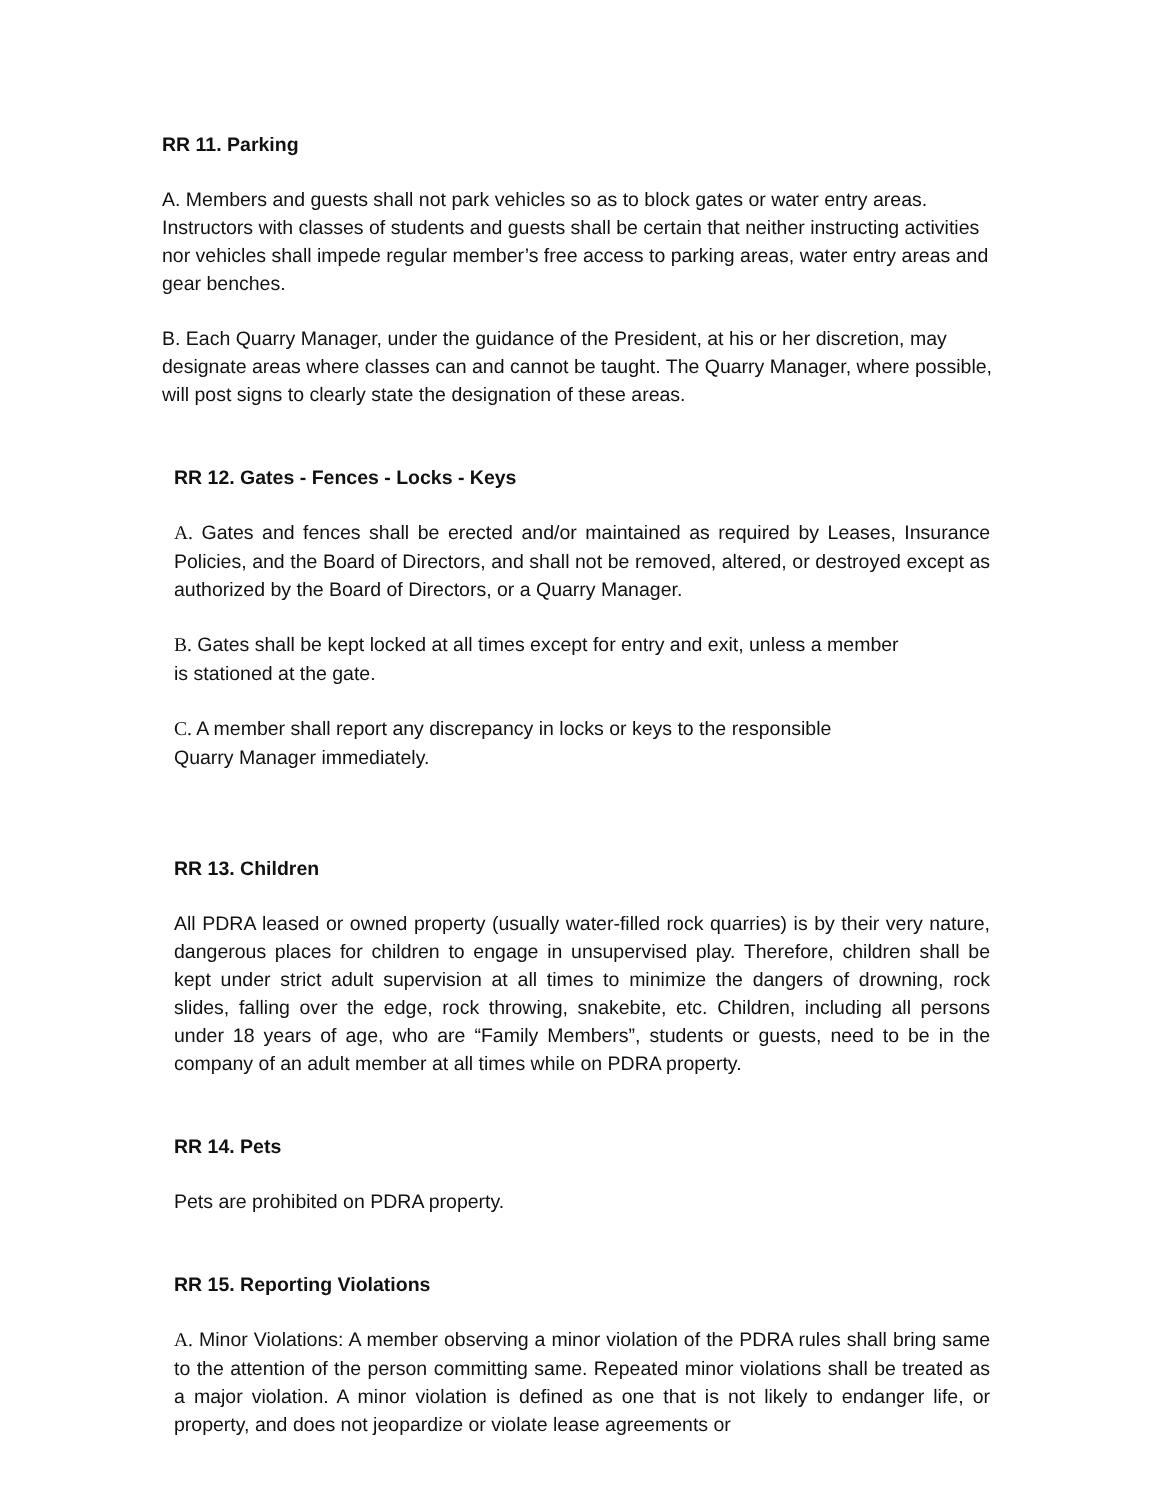RR 11. Parking
A. Members and guests shall not park vehicles so as to block gates or water entry areas. Instructors with classes of students and guests shall be certain that neither instructing activities nor vehicles shall impede regular member’s free access to parking areas, water entry areas and gear benches.
B. Each Quarry Manager, under the guidance of the President, at his or her discretion, may designate areas where classes can and cannot be taught. The Quarry Manager, where possible, will post signs to clearly state the designation of these areas.
RR 12. Gates - Fences - Locks - Keys
A. Gates and fences shall be erected and/or maintained as required by Leases, Insurance Policies, and the Board of Directors, and shall not be removed, altered, or destroyed except as authorized by the Board of Directors, or a Quarry Manager.
B. Gates shall be kept locked at all times except for entry and exit, unless a member
is stationed at the gate.
C. A member shall report any discrepancy in locks or keys to the responsible
Quarry Manager immediately.
RR 13. Children
All PDRA leased or owned property (usually water-filled rock quarries) is by their very nature, dangerous places for children to engage in unsupervised play. Therefore, children shall be kept under strict adult supervision at all times to minimize the dangers of drowning, rock slides, falling over the edge, rock throwing, snakebite, etc. Children, including all persons under 18 years of age, who are “Family Members”, students or guests, need to be in the company of an adult member at all times while on PDRA property.
RR 14. Pets
Pets are prohibited on PDRA property.
RR 15. Reporting Violations
A. Minor Violations: A member observing a minor violation of the PDRA rules shall bring same to the attention of the person committing same. Repeated minor violations shall be treated as a major violation. A minor violation is defined as one that is not likely to endanger life, or property, and does not jeopardize or violate lease agreements or